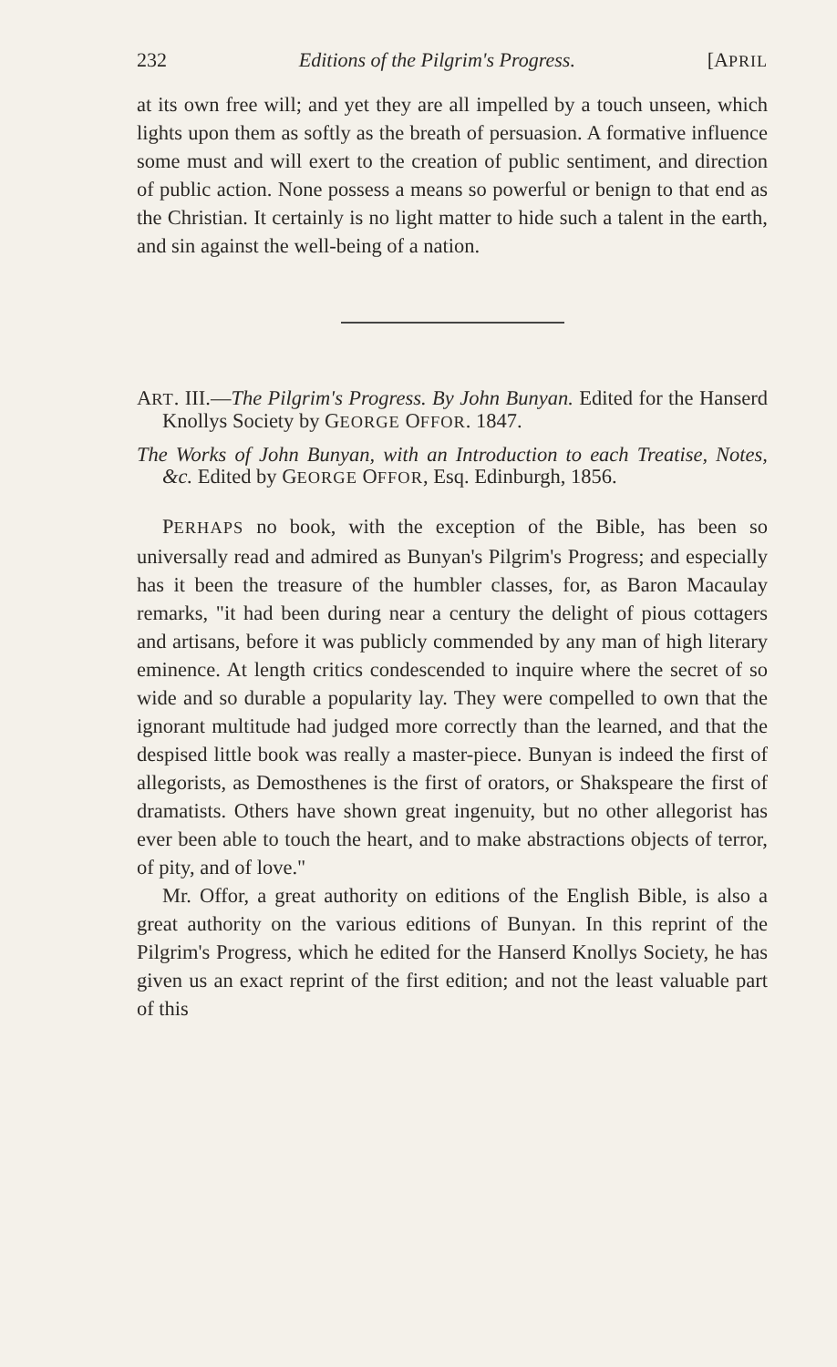232 Editions of the Pilgrim's Progress. [APRIL
at its own free will; and yet they are all impelled by a touch unseen, which lights upon them as softly as the breath of persuasion. A formative influence some must and will exert to the creation of public sentiment, and direction of public action. None possess a means so powerful or benign to that end as the Christian. It certainly is no light matter to hide such a talent in the earth, and sin against the well-being of a nation.
ART. III.—The Pilgrim's Progress. By John Bunyan. Edited for the Hanserd Knollys Society by GEORGE OFFOR. 1847.
The Works of John Bunyan, with an Introduction to each Treatise, Notes, &c. Edited by GEORGE OFFOR, Esq. Edinburgh, 1856.
PERHAPS no book, with the exception of the Bible, has been so universally read and admired as Bunyan's Pilgrim's Progress; and especially has it been the treasure of the humbler classes, for, as Baron Macaulay remarks, "it had been during near a century the delight of pious cottagers and artisans, before it was publicly commended by any man of high literary eminence. At length critics condescended to inquire where the secret of so wide and so durable a popularity lay. They were compelled to own that the ignorant multitude had judged more correctly than the learned, and that the despised little book was really a master-piece. Bunyan is indeed the first of allegorists, as Demosthenes is the first of orators, or Shakspeare the first of dramatists. Others have shown great ingenuity, but no other allegorist has ever been able to touch the heart, and to make abstractions objects of terror, of pity, and of love."
Mr. Offor, a great authority on editions of the English Bible, is also a great authority on the various editions of Bunyan. In this reprint of the Pilgrim's Progress, which he edited for the Hanserd Knollys Society, he has given us an exact reprint of the first edition; and not the least valuable part of this